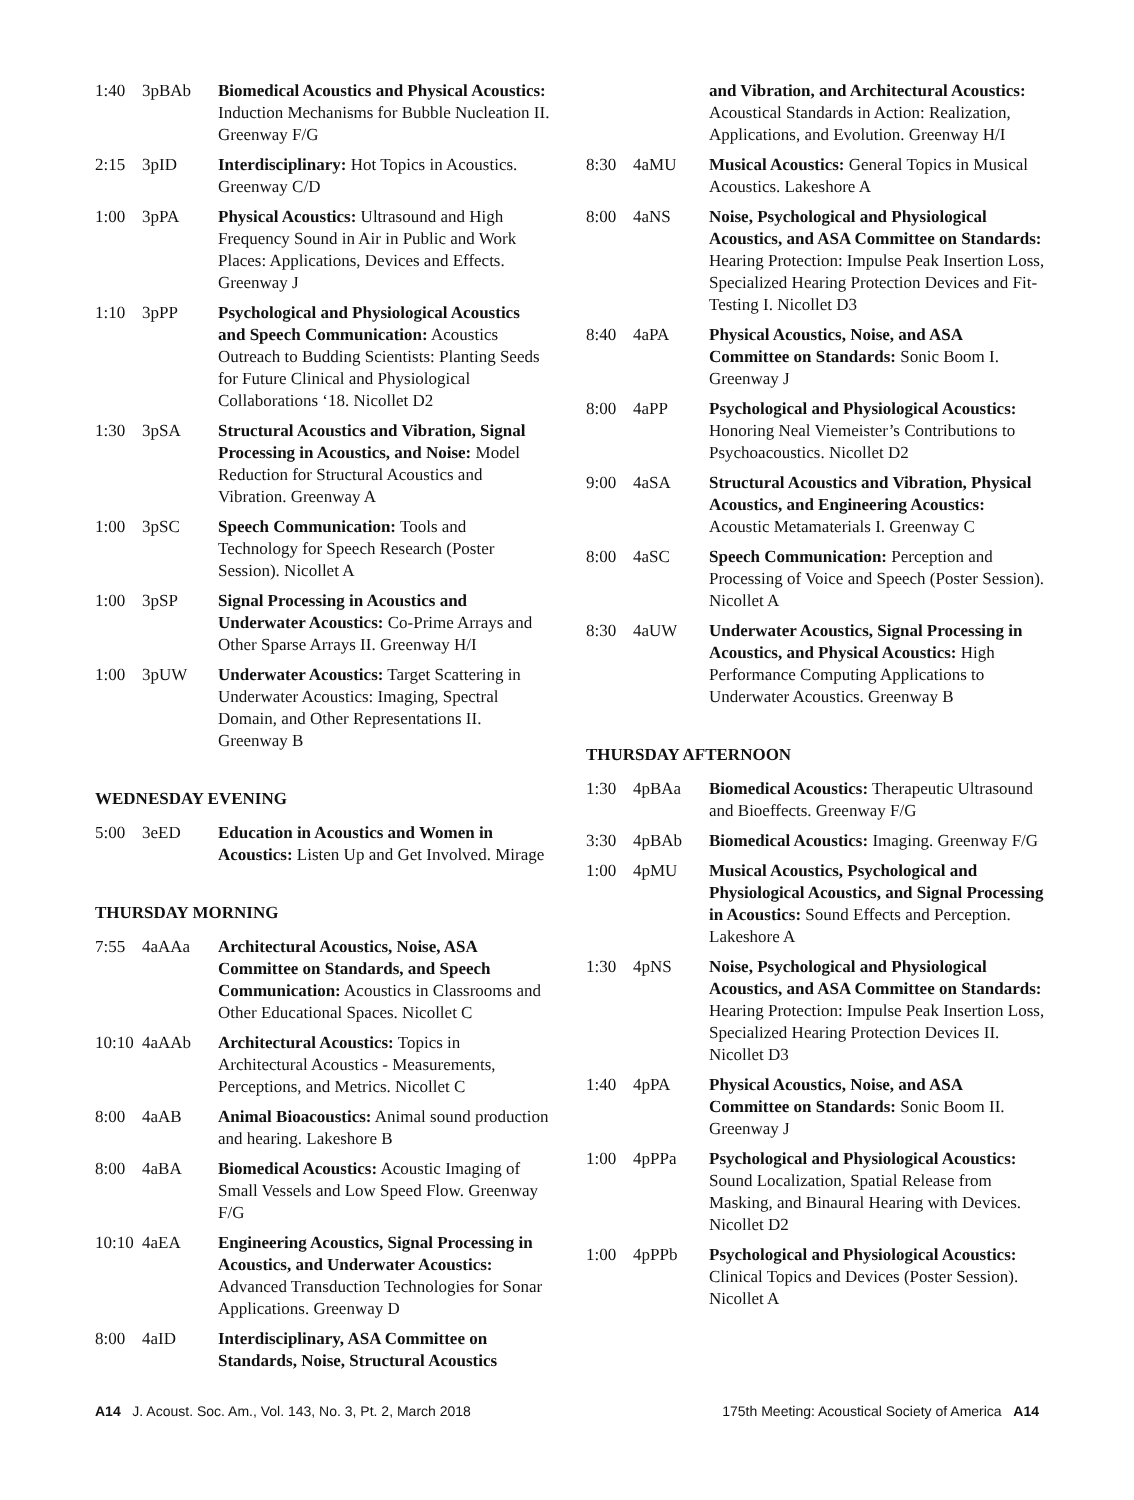1:40 3pBAb Biomedical Acoustics and Physical Acoustics: Induction Mechanisms for Bubble Nucleation II. Greenway F/G
2:15 3pID Interdisciplinary: Hot Topics in Acoustics. Greenway C/D
1:00 3pPA Physical Acoustics: Ultrasound and High Frequency Sound in Air in Public and Work Places: Applications, Devices and Effects. Greenway J
1:10 3pPP Psychological and Physiological Acoustics and Speech Communication: Acoustics Outreach to Budding Scientists: Planting Seeds for Future Clinical and Physiological Collaborations ‘18. Nicollet D2
1:30 3pSA Structural Acoustics and Vibration, Signal Processing in Acoustics, and Noise: Model Reduction for Structural Acoustics and Vibration. Greenway A
1:00 3pSC Speech Communication: Tools and Technology for Speech Research (Poster Session). Nicollet A
1:00 3pSP Signal Processing in Acoustics and Underwater Acoustics: Co-Prime Arrays and Other Sparse Arrays II. Greenway H/I
1:00 3pUW Underwater Acoustics: Target Scattering in Underwater Acoustics: Imaging, Spectral Domain, and Other Representations II. Greenway B
WEDNESDAY EVENING
5:00 3eED Education in Acoustics and Women in Acoustics: Listen Up and Get Involved. Mirage
THURSDAY MORNING
7:55 4aAAa Architectural Acoustics, Noise, ASA Committee on Standards, and Speech Communication: Acoustics in Classrooms and Other Educational Spaces. Nicollet C
10:10 4aAAb Architectural Acoustics: Topics in Architectural Acoustics - Measurements, Perceptions, and Metrics. Nicollet C
8:00 4aAB Animal Bioacoustics: Animal sound production and hearing. Lakeshore B
8:00 4aBA Biomedical Acoustics: Acoustic Imaging of Small Vessels and Low Speed Flow. Greenway F/G
10:10 4aEA Engineering Acoustics, Signal Processing in Acoustics, and Underwater Acoustics: Advanced Transduction Technologies for Sonar Applications. Greenway D
8:00 4aID Interdisciplinary, ASA Committee on Standards, Noise, Structural Acoustics
and Vibration, and Architectural Acoustics: Acoustical Standards in Action: Realization, Applications, and Evolution. Greenway H/I
8:30 4aMU Musical Acoustics: General Topics in Musical Acoustics. Lakeshore A
8:00 4aNS Noise, Psychological and Physiological Acoustics, and ASA Committee on Standards: Hearing Protection: Impulse Peak Insertion Loss, Specialized Hearing Protection Devices and Fit-Testing I. Nicollet D3
8:40 4aPA Physical Acoustics, Noise, and ASA Committee on Standards: Sonic Boom I. Greenway J
8:00 4aPP Psychological and Physiological Acoustics: Honoring Neal Viemeister’s Contributions to Psychoacoustics. Nicollet D2
9:00 4aSA Structural Acoustics and Vibration, Physical Acoustics, and Engineering Acoustics: Acoustic Metamaterials I. Greenway C
8:00 4aSC Speech Communication: Perception and Processing of Voice and Speech (Poster Session). Nicollet A
8:30 4aUW Underwater Acoustics, Signal Processing in Acoustics, and Physical Acoustics: High Performance Computing Applications to Underwater Acoustics. Greenway B
THURSDAY AFTERNOON
1:30 4pBAa Biomedical Acoustics: Therapeutic Ultrasound and Bioeffects. Greenway F/G
3:30 4pBAb Biomedical Acoustics: Imaging. Greenway F/G
1:00 4pMU Musical Acoustics, Psychological and Physiological Acoustics, and Signal Processing in Acoustics: Sound Effects and Perception. Lakeshore A
1:30 4pNS Noise, Psychological and Physiological Acoustics, and ASA Committee on Standards: Hearing Protection: Impulse Peak Insertion Loss, Specialized Hearing Protection Devices II. Nicollet D3
1:40 4pPA Physical Acoustics, Noise, and ASA Committee on Standards: Sonic Boom II. Greenway J
1:00 4pPPa Psychological and Physiological Acoustics: Sound Localization, Spatial Release from Masking, and Binaural Hearing with Devices. Nicollet D2
1:00 4pPPb Psychological and Physiological Acoustics: Clinical Topics and Devices (Poster Session). Nicollet A
A14 J. Acoust. Soc. Am., Vol. 143, No. 3, Pt. 2, March 2018 175th Meeting: Acoustical Society of America A14